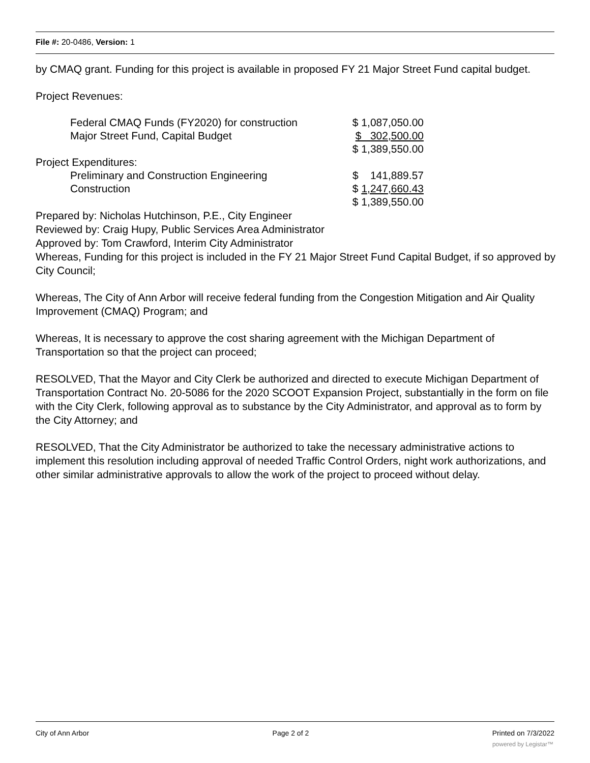File #: 20-0486, Version: 1
by CMAQ grant. Funding for this project is available in proposed FY 21 Major Street Fund capital budget.
Project Revenues:
| Federal CMAQ Funds (FY2020) for construction | $ 1,087,050.00 |
| Major Street Fund, Capital Budget | $ 302,500.00 |
| | $ 1,389,550.00 |
| Project Expenditures: | |
| Preliminary and Construction Engineering | $ 141,889.57 |
| Construction | $ 1,247,660.43 |
| | $ 1,389,550.00 |
Prepared by: Nicholas Hutchinson, P.E., City Engineer
Reviewed by: Craig Hupy, Public Services Area Administrator
Approved by: Tom Crawford, Interim City Administrator
Whereas, Funding for this project is included in the FY 21 Major Street Fund Capital Budget, if so approved by City Council;
Whereas, The City of Ann Arbor will receive federal funding from the Congestion Mitigation and Air Quality Improvement (CMAQ) Program; and
Whereas, It is necessary to approve the cost sharing agreement with the Michigan Department of Transportation so that the project can proceed;
RESOLVED, That the Mayor and City Clerk be authorized and directed to execute Michigan Department of Transportation Contract No. 20-5086 for the 2020 SCOOT Expansion Project, substantially in the form on file with the City Clerk, following approval as to substance by the City Administrator, and approval as to form by the City Attorney; and
RESOLVED, That the City Administrator be authorized to take the necessary administrative actions to implement this resolution including approval of needed Traffic Control Orders, night work authorizations, and other similar administrative approvals to allow the work of the project to proceed without delay.
City of Ann Arbor Page 2 of 2 Printed on 7/3/2022
powered by Legistar™